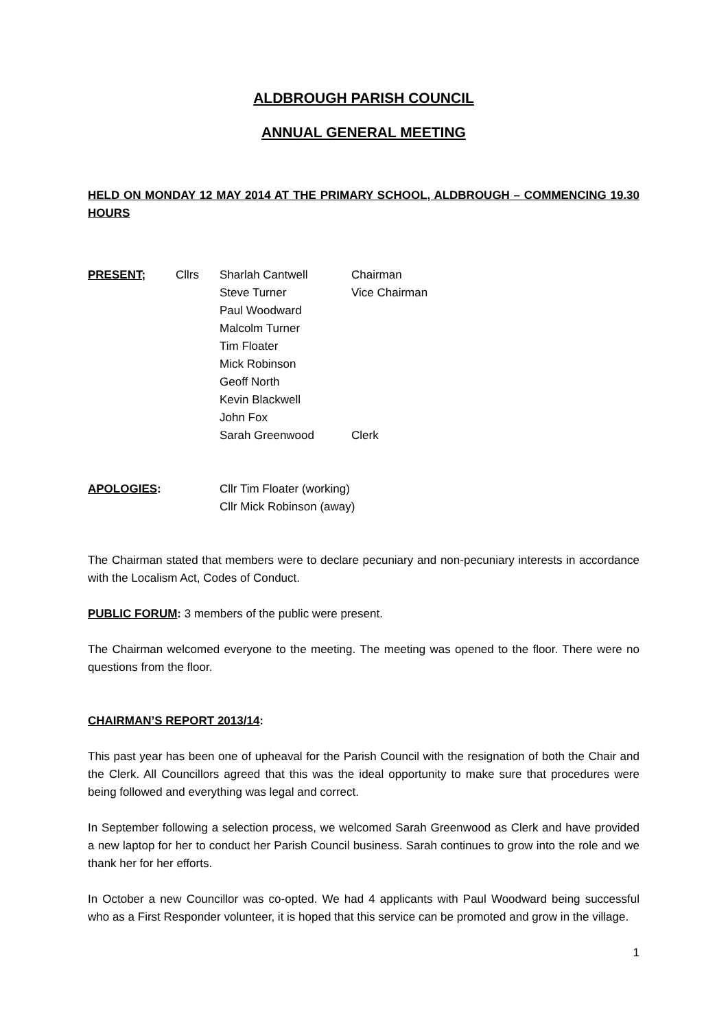ALDBROUGH PARISH COUNCIL
ANNUAL GENERAL MEETING
HELD ON MONDAY 12 MAY 2014 AT THE PRIMARY SCHOOL, ALDBROUGH – COMMENCING 19.30 HOURS
| PRESENT; | Cllrs | Sharlah Cantwell | Chairman |
| | | Steve Turner | Vice Chairman |
| | | Paul Woodward | |
| | | Malcolm Turner | |
| | | Tim Floater | |
| | | Mick Robinson | |
| | | Geoff North | |
| | | Kevin Blackwell | |
| | | John Fox | |
| | | Sarah Greenwood | Clerk |
| APOLOGIES : | Cllr Tim Floater (working) |
| | Cllr Mick Robinson (away) |
The Chairman stated that members were to declare pecuniary and non-pecuniary interests in accordance with the Localism Act, Codes of Conduct.
PUBLIC FORUM: 3 members of the public were present.
The Chairman welcomed everyone to the meeting. The meeting was opened to the floor. There were no questions from the floor.
CHAIRMAN’S REPORT 2013/14:
This past year has been one of upheaval for the Parish Council with the resignation of both the Chair and the Clerk. All Councillors agreed that this was the ideal opportunity to make sure that procedures were being followed and everything was legal and correct.
In September following a selection process, we welcomed Sarah Greenwood as Clerk and have provided a new laptop for her to conduct her Parish Council business. Sarah continues to grow into the role and we thank her for her efforts.
In October a new Councillor was co-opted. We had 4 applicants with Paul Woodward being successful who as a First Responder volunteer, it is hoped that this service can be promoted and grow in the village.
1